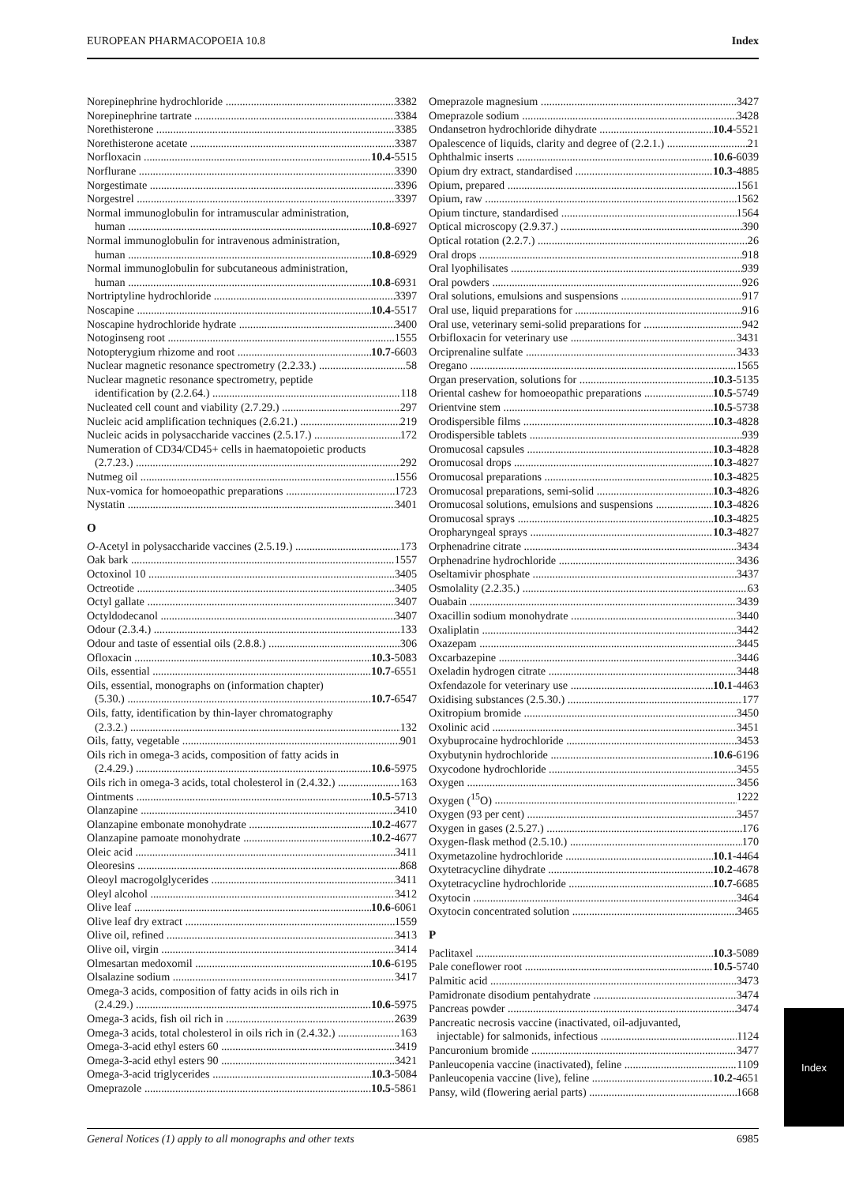EUROPEAN PHARMACOPOEIA 10.8 Index
Norepinephrine hydrochloride 3382
Norepinephrine tartrate 3384
Norethisterone 3385
Norethisterone acetate 3387
Norfloxacin 10.4-5515
Norflurane 3390
Norgestimate 3396
Norgestrel 3397
Normal immunoglobulin for intramuscular administration,
human 10.8-6927
Normal immunoglobulin for intravenous administration,
human 10.8-6929
Normal immunoglobulin for subcutaneous administration,
human 10.8-6931
Nortriptyline hydrochloride 3397
Noscapine 10.4-5517
Noscapine hydrochloride hydrate 3400
Notoginseng root 1555
Notopterygium rhizome and root 10.7-6603
Nuclear magnetic resonance spectrometry (2.2.33.) 58
Nuclear magnetic resonance spectrometry, peptide
identification by (2.2.64.) 118
Nucleated cell count and viability (2.7.29.) 297
Nucleic acid amplification techniques (2.6.21.) 219
Nucleic acids in polysaccharide vaccines (2.5.17.) 172
Numeration of CD34/CD45+ cells in haematopoietic products
(2.7.23.) 292
Nutmeg oil 1556
Nux-vomica for homoeopathic preparations 1723
Nystatin 3401
O
O-Acetyl in polysaccharide vaccines (2.5.19.) 173
Oak bark 1557
Octoxinol 10 3405
Octreotide 3405
Octyl gallate 3407
Octyldodecanol 3407
Odour (2.3.4.) 133
Odour and taste of essential oils (2.8.8.) 306
Ofloxacin 10.3-5083
Oils, essential 10.7-6551
Oils, essential, monographs on (information chapter)
(5.30.) 10.7-6547
Oils, fatty, identification by thin-layer chromatography
(2.3.2.) 132
Oils, fatty, vegetable 901
Oils rich in omega-3 acids, composition of fatty acids in
(2.4.29.) 10.6-5975
Oils rich in omega-3 acids, total cholesterol in (2.4.32.) 163
Ointments 10.5-5713
Olanzapine 3410
Olanzapine embonate monohydrate 10.2-4677
Olanzapine pamoate monohydrate 10.2-4677
Oleic acid 3411
Oleoresins 868
Oleoyl macrogolglycerides 3411
Oleyl alcohol 3412
Olive leaf 10.6-6061
Olive leaf dry extract 1559
Olive oil, refined 3413
Olive oil, virgin 3414
Olmesartan medoxomil 10.6-6195
Olsalazine sodium 3417
Omega-3 acids, composition of fatty acids in oils rich in
(2.4.29.) 10.6-5975
Omega-3 acids, fish oil rich in 2639
Omega-3 acids, total cholesterol in oils rich in (2.4.32.) 163
Omega-3-acid ethyl esters 60 3419
Omega-3-acid ethyl esters 90 3421
Omega-3-acid triglycerides 10.3-5084
Omeprazole 10.5-5861
Omeprazole magnesium 3427
Omeprazole sodium 3428
Ondansetron hydrochloride dihydrate 10.4-5521
Opalescence of liquids, clarity and degree of (2.2.1.) 21
Ophthalmic inserts 10.6-6039
Opium dry extract, standardised 10.3-4885
Opium, prepared 1561
Opium, raw 1562
Opium tincture, standardised 1564
Optical microscopy (2.9.37.) 390
Optical rotation (2.2.7.) 26
Oral drops 918
Oral lyophilisates 939
Oral powders 926
Oral solutions, emulsions and suspensions 917
Oral use, liquid preparations for 916
Oral use, veterinary semi-solid preparations for 942
Orbifloxacin for veterinary use 3431
Orciprenaline sulfate 3433
Oregano 1565
Organ preservation, solutions for 10.3-5135
Oriental cashew for homoeopathic preparations 10.5-5749
Orientvine stem 10.5-5738
Orodispersible films 10.3-4828
Orodispersible tablets 939
Oromucosal capsules 10.3-4828
Oromucosal drops 10.3-4827
Oromucosal preparations 10.3-4825
Oromucosal preparations, semi-solid 10.3-4826
Oromucosal solutions, emulsions and suspensions 10.3-4826
Oromucosal sprays 10.3-4825
Oropharyngeal sprays 10.3-4827
Orphenadrine citrate 3434
Orphenadrine hydrochloride 3436
Oseltamivir phosphate 3437
Osmolality (2.2.35.) 63
Ouabain 3439
Oxacillin sodium monohydrate 3440
Oxaliplatin 3442
Oxazepam 3445
Oxcarbazepine 3446
Oxeladin hydrogen citrate 3448
Oxfendazole for veterinary use 10.1-4463
Oxidising substances (2.5.30.) 177
Oxitropium bromide 3450
Oxolinic acid 3451
Oxybuprocaine hydrochloride 3453
Oxybutynin hydrochloride 10.6-6196
Oxycodone hydrochloride 3455
Oxygen 3456
Oxygen (<sup>15</sup>O) 1222
Oxygen (93 per cent) 3457
Oxygen in gases (2.5.27.) 176
Oxygen-flask method (2.5.10.) 170
Oxymetazoline hydrochloride 10.1-4464
Oxytetracycline dihydrate 10.2-4678
Oxytetracycline hydrochloride 10.7-6685
Oxytocin 3464
Oxytocin concentrated solution 3465
P
Paclitaxel 10.3-5089
Pale coneflower root 10.5-5740
Palmitic acid 3473
Pamidronate disodium pentahydrate 3474
Pancreas powder 3474
Pancreatic necrosis vaccine (inactivated, oil-adjuvanted,
injectable) for salmonids, infectious 1124
Pancuronium bromide 3477
Panleucopenia vaccine (inactivated), feline 1109
Panleucopenia vaccine (live), feline 10.2-4651
Pansy, wild (flowering aerial parts) 1668
General Notices (1) apply to all monographs and other texts 6985
Index